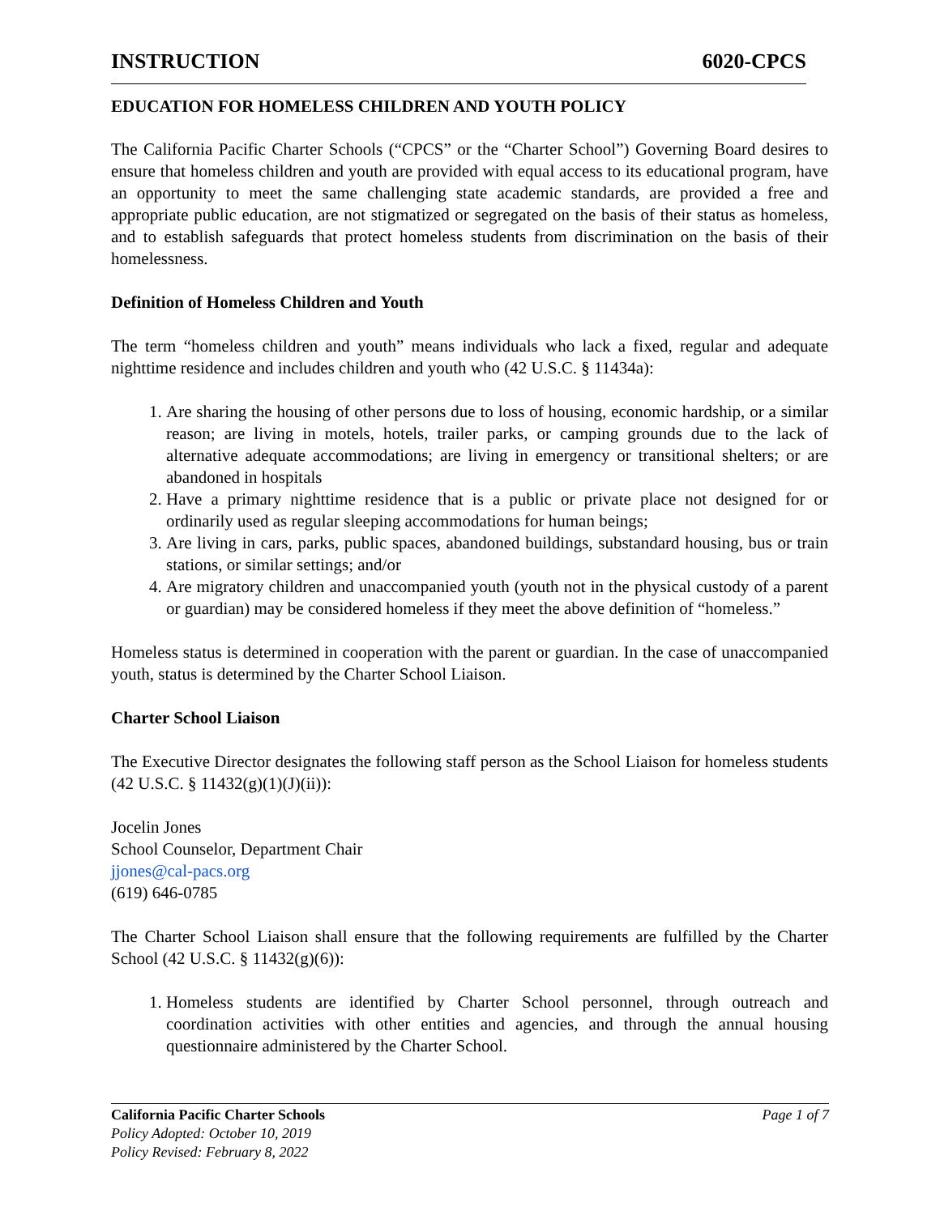INSTRUCTION 6020-CPCS
EDUCATION FOR HOMELESS CHILDREN AND YOUTH POLICY
The California Pacific Charter Schools (“CPCS” or the “Charter School”) Governing Board desires to ensure that homeless children and youth are provided with equal access to its educational program, have an opportunity to meet the same challenging state academic standards, are provided a free and appropriate public education, are not stigmatized or segregated on the basis of their status as homeless, and to establish safeguards that protect homeless students from discrimination on the basis of their homelessness.
Definition of Homeless Children and Youth
The term “homeless children and youth” means individuals who lack a fixed, regular and adequate nighttime residence and includes children and youth who (42 U.S.C. § 11434a):
1. Are sharing the housing of other persons due to loss of housing, economic hardship, or a similar reason; are living in motels, hotels, trailer parks, or camping grounds due to the lack of alternative adequate accommodations; are living in emergency or transitional shelters; or are abandoned in hospitals
2. Have a primary nighttime residence that is a public or private place not designed for or ordinarily used as regular sleeping accommodations for human beings;
3. Are living in cars, parks, public spaces, abandoned buildings, substandard housing, bus or train stations, or similar settings; and/or
4. Are migratory children and unaccompanied youth (youth not in the physical custody of a parent or guardian) may be considered homeless if they meet the above definition of “homeless.”
Homeless status is determined in cooperation with the parent or guardian. In the case of unaccompanied youth, status is determined by the Charter School Liaison.
Charter School Liaison
The Executive Director designates the following staff person as the School Liaison for homeless students (42 U.S.C. § 11432(g)(1)(J)(ii)):
Jocelin Jones
School Counselor, Department Chair
jjones@cal-pacs.org
(619) 646-0785
The Charter School Liaison shall ensure that the following requirements are fulfilled by the Charter School (42 U.S.C. § 11432(g)(6)):
1. Homeless students are identified by Charter School personnel, through outreach and coordination activities with other entities and agencies, and through the annual housing questionnaire administered by the Charter School.
California Pacific Charter Schools Page 1 of 7
Policy Adopted: October 10, 2019
Policy Revised: February 8, 2022